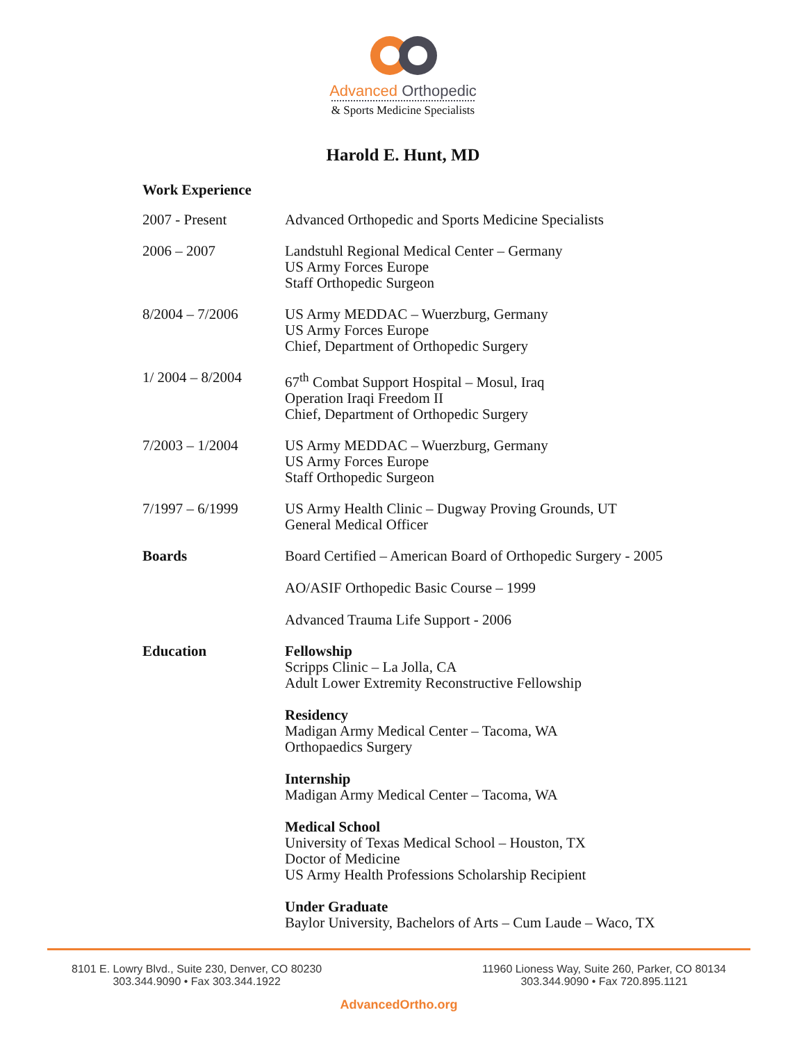Advanced Orthopedic
& Sports Medicine Specialists
Harold E. Hunt, MD
Work Experience
2007 - Present Advanced Orthopedic and Sports Medicine Specialists
2006 – 2007 Landstuhl Regional Medical Center – Germany
US Army Forces Europe
Staff Orthopedic Surgeon
8/2004 – 7/2006 US Army MEDDAC – Wuerzburg, Germany
US Army Forces Europe
Chief, Department of Orthopedic Surgery
1/ 2004 – 8/2004 67<sup>th</sup> Combat Support Hospital – Mosul, Iraq
Operation Iraqi Freedom II
Chief, Department of Orthopedic Surgery
7/2003 – 1/2004 US Army MEDDAC – Wuerzburg, Germany
US Army Forces Europe
Staff Orthopedic Surgeon
7/1997 – 6/1999 US Army Health Clinic – Dugway Proving Grounds, UT
General Medical Officer
Boards Board Certified – American Board of Orthopedic Surgery - 2005
AO/ASIF Orthopedic Basic Course – 1999
Advanced Trauma Life Support - 2006
Education Fellowship
Scripps Clinic – La Jolla, CA
Adult Lower Extremity Reconstructive Fellowship
Residency
Madigan Army Medical Center – Tacoma, WA
Orthopaedics Surgery
Internship
Madigan Army Medical Center – Tacoma, WA
Medical School
University of Texas Medical School – Houston, TX
Doctor of Medicine
US Army Health Professions Scholarship Recipient
Under Graduate
Baylor University, Bachelors of Arts – Cum Laude – Waco, TX
8101 E. Lowry Blvd., Suite 230, Denver, CO 80230
303.344.9090 • Fax 303.344.1922
11960 Lioness Way, Suite 260, Parker, CO 80134
303.344.9090 • Fax 720.895.1121
AdvancedOrtho.org